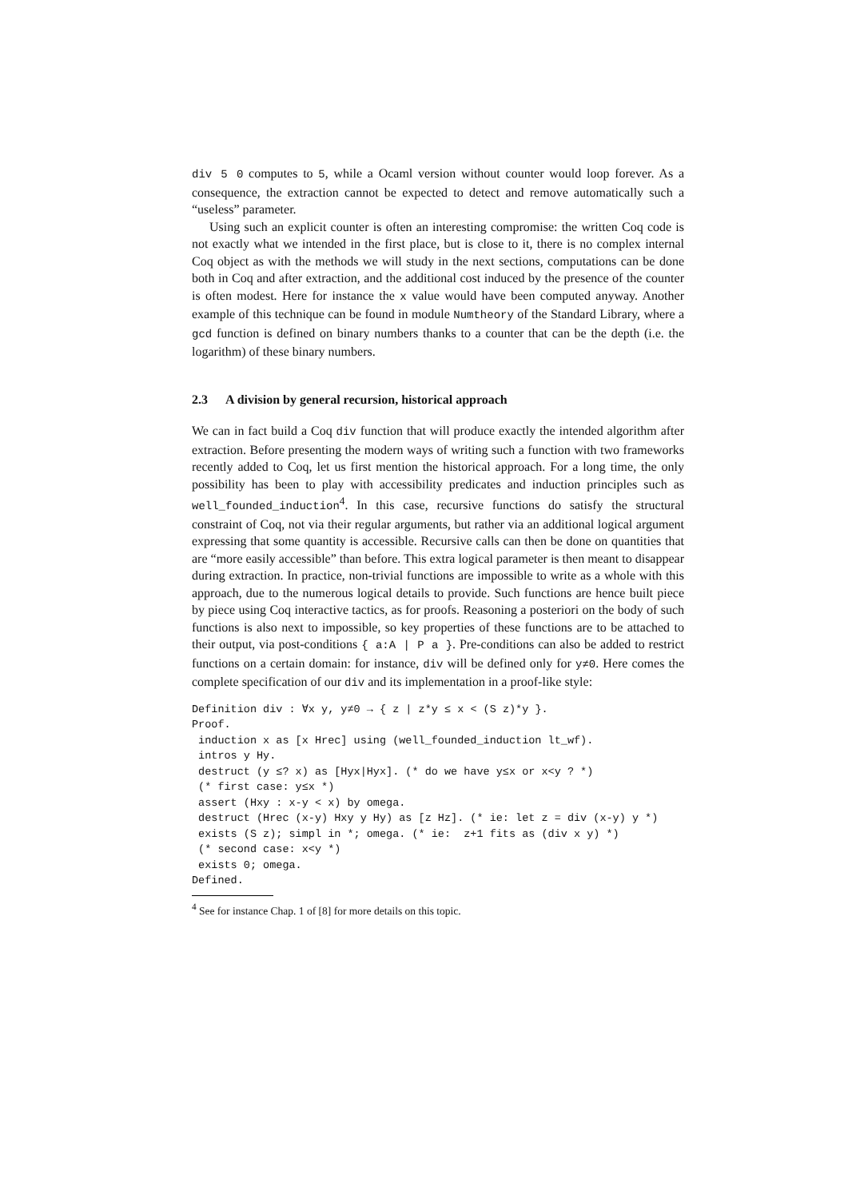div 5 0 computes to 5, while a Ocaml version without counter would loop forever. As a consequence, the extraction cannot be expected to detect and remove automatically such a “useless” parameter.
Using such an explicit counter is often an interesting compromise: the written Coq code is not exactly what we intended in the first place, but is close to it, there is no complex internal Coq object as with the methods we will study in the next sections, computations can be done both in Coq and after extraction, and the additional cost induced by the presence of the counter is often modest. Here for instance the x value would have been computed anyway. Another example of this technique can be found in module Numtheory of the Standard Library, where a gcd function is defined on binary numbers thanks to a counter that can be the depth (i.e. the logarithm) of these binary numbers.
2.3 A division by general recursion, historical approach
We can in fact build a Coq div function that will produce exactly the intended algorithm after extraction. Before presenting the modern ways of writing such a function with two frameworks recently added to Coq, let us first mention the historical approach. For a long time, the only possibility has been to play with accessibility predicates and induction principles such as well_founded_induction<sup>4</sup>. In this case, recursive functions do satisfy the structural constraint of Coq, not via their regular arguments, but rather via an additional logical argument expressing that some quantity is accessible. Recursive calls can then be done on quantities that are “more easily accessible” than before. This extra logical parameter is then meant to disappear during extraction. In practice, non-trivial functions are impossible to write as a whole with this approach, due to the numerous logical details to provide. Such functions are hence built piece by piece using Coq interactive tactics, as for proofs. Reasoning a posteriori on the body of such functions is also next to impossible, so key properties of these functions are to be attached to their output, via post-conditions { a:A | P a }. Pre-conditions can also be added to restrict functions on a certain domain: for instance, div will be defined only for y≠0. Here comes the complete specification of our div and its implementation in a proof-like style:
Definition div : ∀x y, y≠0 → { z | z*y ≤ x < (S z)*y }.
Proof.
 induction x as [x Hrec] using (well_founded_induction lt_wf).
 intros y Hy.
 destruct (y ≤? x) as [Hyx|Hyx]. (* do we have y≤x or x<y ? *)
 (* first case: y≤x *)
 assert (Hxy : x-y < x) by omega.
 destruct (Hrec (x-y) Hxy y Hy) as [z Hz]. (* ie: let z = div (x-y) y *)
 exists (S z); simpl in *; omega. (* ie:  z+1 fits as (div x y) *)
 (* second case: x<y *)
 exists 0; omega.
Defined.
<sup>4</sup> See for instance Chap. 1 of [8] for more details on this topic.